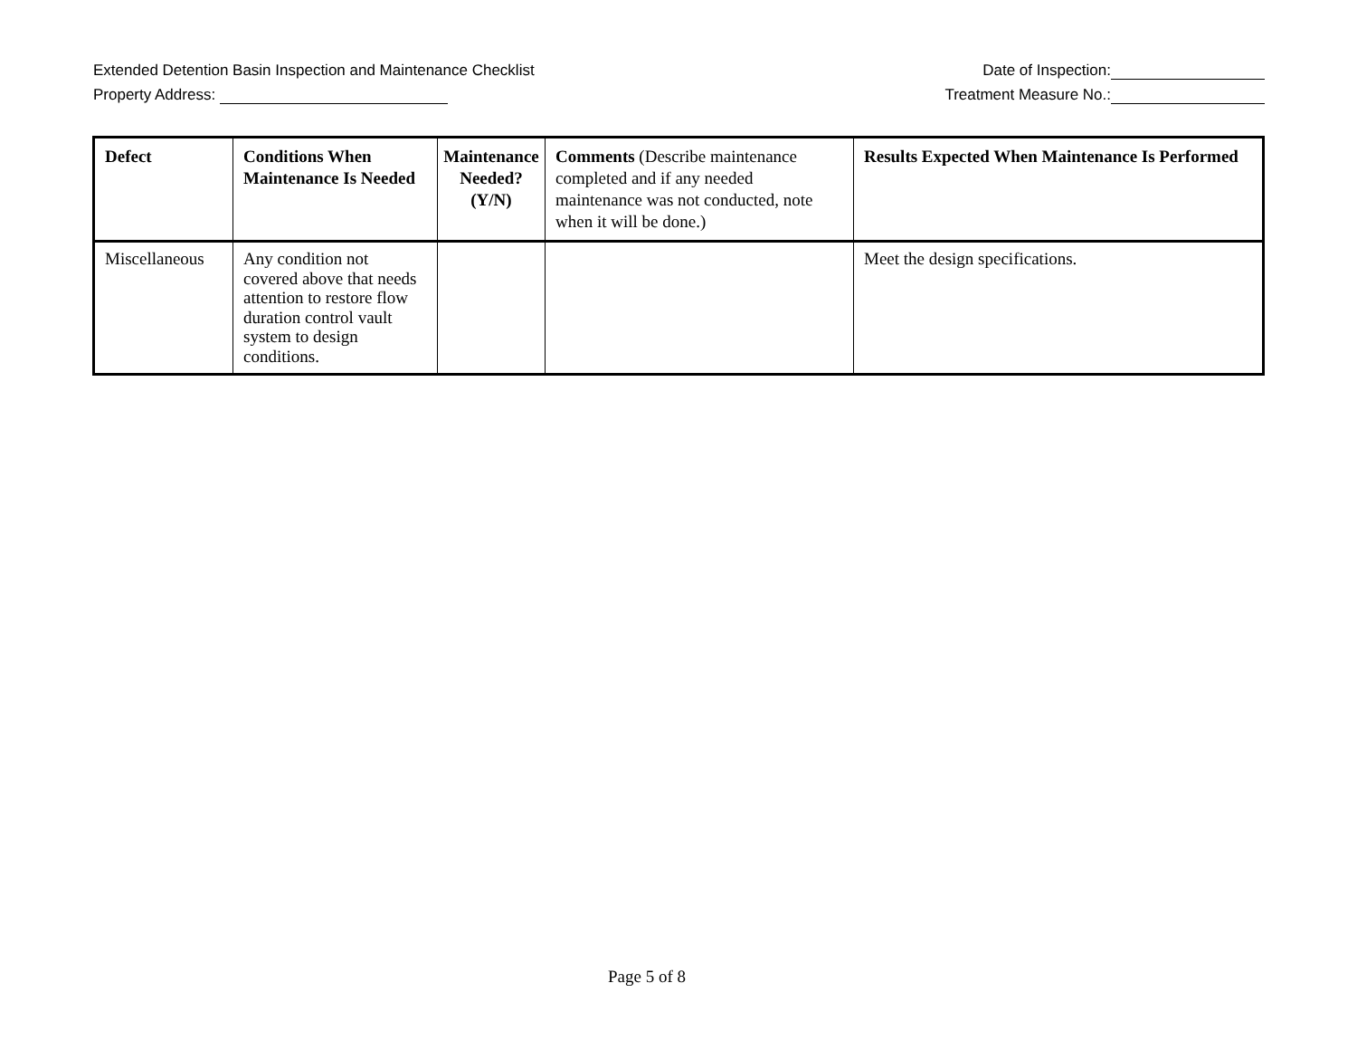Extended Detention Basin Inspection and Maintenance Checklist Date of Inspection:
Property Address: Treatment Measure No.:
| Defect | Conditions When Maintenance Is Needed | Maintenance Needed? (Y/N) | Comments (Describe maintenance completed and if any needed maintenance was not conducted, note when it will be done.) | Results Expected When Maintenance Is Performed |
| --- | --- | --- | --- | --- |
| Miscellaneous | Any condition not covered above that needs attention to restore flow duration control vault system to design conditions. | | | Meet the design specifications. |
Page 5 of 8